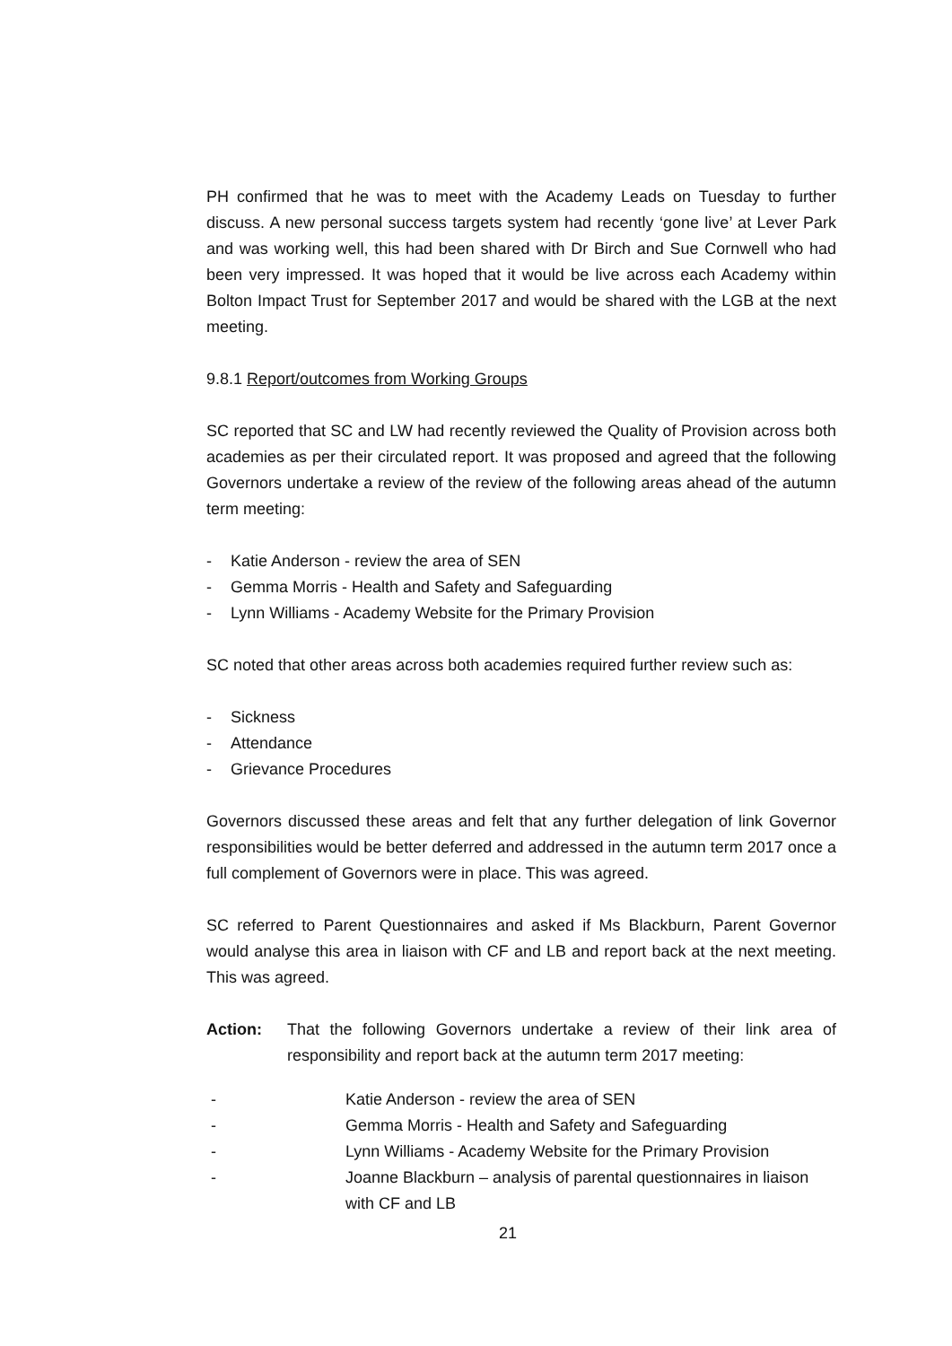PH confirmed that he was to meet with the Academy Leads on Tuesday to further discuss. A new personal success targets system had recently ‘gone live’ at Lever Park and was working well, this had been shared with Dr Birch and Sue Cornwell who had been very impressed. It was hoped that it would be live across each Academy within Bolton Impact Trust for September 2017 and would be shared with the LGB at the next meeting.
9.8.1 Report/outcomes from Working Groups
SC reported that SC and LW had recently reviewed the Quality of Provision across both academies as per their circulated report. It was proposed and agreed that the following Governors undertake a review of the review of the following areas ahead of the autumn term meeting:
- Katie Anderson - review the area of SEN
- Gemma Morris - Health and Safety and Safeguarding
- Lynn Williams - Academy Website for the Primary Provision
SC noted that other areas across both academies required further review such as:
- Sickness
- Attendance
- Grievance Procedures
Governors discussed these areas and felt that any further delegation of link Governor responsibilities would be better deferred and addressed in the autumn term 2017 once a full complement of Governors were in place. This was agreed.
SC referred to Parent Questionnaires and asked if Ms Blackburn, Parent Governor would analyse this area in liaison with CF and LB and report back at the next meeting. This was agreed.
Action: That the following Governors undertake a review of their link area of responsibility and report back at the autumn term 2017 meeting:
- Katie Anderson - review the area of SEN
- Gemma Morris - Health and Safety and Safeguarding
- Lynn Williams - Academy Website for the Primary Provision
- Joanne Blackburn – analysis of parental questionnaires in liaison with CF and LB
21